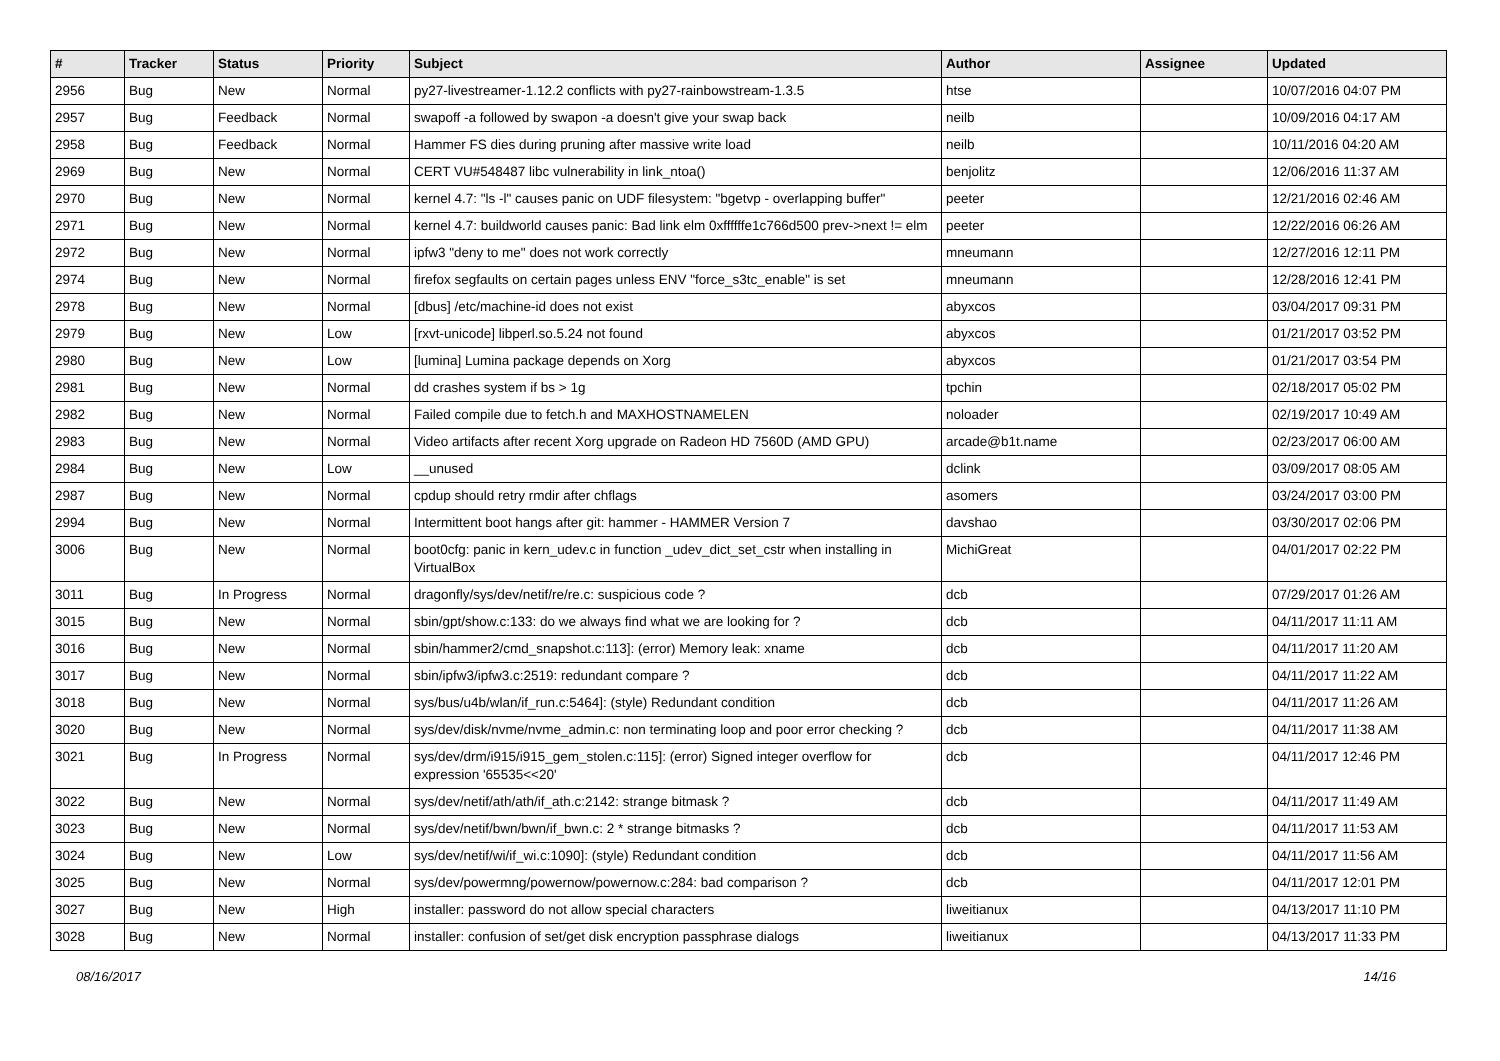| # | Tracker | Status | Priority | Subject | Author | Assignee | Updated |
| --- | --- | --- | --- | --- | --- | --- | --- |
| 2956 | Bug | New | Normal | py27-livestreamer-1.12.2 conflicts with py27-rainbowstream-1.3.5 | htse | | 10/07/2016 04:07 PM |
| 2957 | Bug | Feedback | Normal | swapoff -a followed by swapon -a doesn't give your swap back | neilb | | 10/09/2016 04:17 AM |
| 2958 | Bug | Feedback | Normal | Hammer FS dies during pruning after massive write load | neilb | | 10/11/2016 04:20 AM |
| 2969 | Bug | New | Normal | CERT VU#548487 libc vulnerability in link_ntoa() | benjolitz | | 12/06/2016 11:37 AM |
| 2970 | Bug | New | Normal | kernel 4.7: "ls -l" causes panic on UDF filesystem: "bgetvp - overlapping buffer" | peeter | | 12/21/2016 02:46 AM |
| 2971 | Bug | New | Normal | kernel 4.7: buildworld causes panic: Bad link elm 0xffffffe1c766d500 prev->next != elm | peeter | | 12/22/2016 06:26 AM |
| 2972 | Bug | New | Normal | ipfw3 "deny to me" does not work correctly | mneumann | | 12/27/2016 12:11 PM |
| 2974 | Bug | New | Normal | firefox segfaults on certain pages unless ENV "force_s3tc_enable" is set | mneumann | | 12/28/2016 12:41 PM |
| 2978 | Bug | New | Normal | [dbus] /etc/machine-id does not exist | abyxcos | | 03/04/2017 09:31 PM |
| 2979 | Bug | New | Low | [rxvt-unicode] libperl.so.5.24 not found | abyxcos | | 01/21/2017 03:52 PM |
| 2980 | Bug | New | Low | [lumina] Lumina package depends on Xorg | abyxcos | | 01/21/2017 03:54 PM |
| 2981 | Bug | New | Normal | dd crashes system if bs > 1g | tpchin | | 02/18/2017 05:02 PM |
| 2982 | Bug | New | Normal | Failed compile due to fetch.h and MAXHOSTNAMELEN | noloader | | 02/19/2017 10:49 AM |
| 2983 | Bug | New | Normal | Video artifacts after recent Xorg upgrade on Radeon HD 7560D (AMD GPU) | arcade@b1t.name | | 02/23/2017 06:00 AM |
| 2984 | Bug | New | Low | __unused | dclink | | 03/09/2017 08:05 AM |
| 2987 | Bug | New | Normal | cpdup should retry rmdir after chflags | asomers | | 03/24/2017 03:00 PM |
| 2994 | Bug | New | Normal | Intermittent boot hangs after git: hammer - HAMMER Version 7 | davshao | | 03/30/2017 02:06 PM |
| 3006 | Bug | New | Normal | boot0cfg: panic in kern_udev.c in function _udev_dict_set_cstr when installing in VirtualBox | MichiGreat | | 04/01/2017 02:22 PM |
| 3011 | Bug | In Progress | Normal | dragonfly/sys/dev/netif/re/re.c: suspicious code ? | dcb | | 07/29/2017 01:26 AM |
| 3015 | Bug | New | Normal | sbin/gpt/show.c:133: do we always find what we are looking for ? | dcb | | 04/11/2017 11:11 AM |
| 3016 | Bug | New | Normal | sbin/hammer2/cmd_snapshot.c:113]: (error) Memory leak: xname | dcb | | 04/11/2017 11:20 AM |
| 3017 | Bug | New | Normal | sbin/ipfw3/ipfw3.c:2519: redundant compare ? | dcb | | 04/11/2017 11:22 AM |
| 3018 | Bug | New | Normal | sys/bus/u4b/wlan/if_run.c:5464]: (style) Redundant condition | dcb | | 04/11/2017 11:26 AM |
| 3020 | Bug | New | Normal | sys/dev/disk/nvme/nvme_admin.c: non terminating loop and poor error checking ? | dcb | | 04/11/2017 11:38 AM |
| 3021 | Bug | In Progress | Normal | sys/dev/drm/i915/i915_gem_stolen.c:115]: (error) Signed integer overflow for expression '65535<<20' | dcb | | 04/11/2017 12:46 PM |
| 3022 | Bug | New | Normal | sys/dev/netif/ath/ath/if_ath.c:2142: strange bitmask ? | dcb | | 04/11/2017 11:49 AM |
| 3023 | Bug | New | Normal | sys/dev/netif/bwn/bwn/if_bwn.c: 2 * strange bitmasks ? | dcb | | 04/11/2017 11:53 AM |
| 3024 | Bug | New | Low | sys/dev/netif/wi/if_wi.c:1090]: (style) Redundant condition | dcb | | 04/11/2017 11:56 AM |
| 3025 | Bug | New | Normal | sys/dev/powermng/powernow/powernow.c:284: bad comparison ? | dcb | | 04/11/2017 12:01 PM |
| 3027 | Bug | New | High | installer: password do not allow special characters | liweitianux | | 04/13/2017 11:10 PM |
| 3028 | Bug | New | Normal | installer: confusion of set/get disk encryption passphrase dialogs | liweitianux | | 04/13/2017 11:33 PM |
08/16/2017 14/16